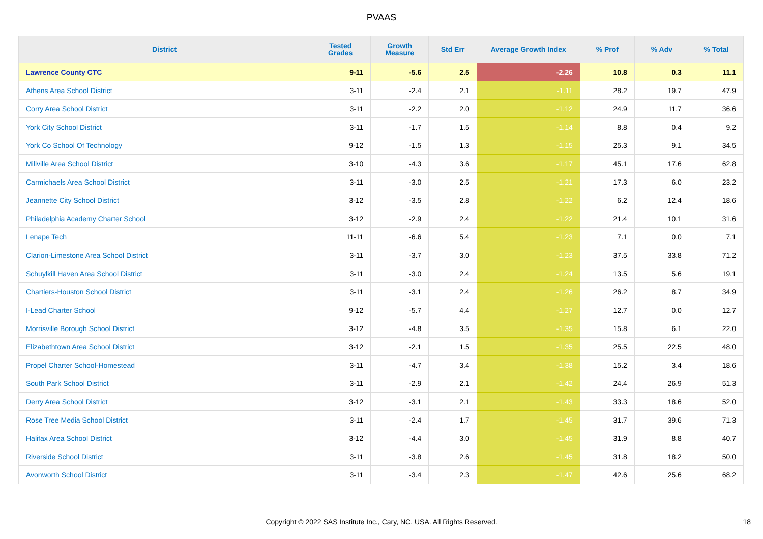PVAAS
| District | Tested Grades | Growth Measure | Std Err | Average Growth Index | % Prof | % Adv | % Total |
| --- | --- | --- | --- | --- | --- | --- | --- |
| Lawrence County CTC | 9-11 | -5.6 | 2.5 | -2.26 | 10.8 | 0.3 | 11.1 |
| Athens Area School District | 3-11 | -2.4 | 2.1 | -1.11 | 28.2 | 19.7 | 47.9 |
| Corry Area School District | 3-11 | -2.2 | 2.0 | -1.12 | 24.9 | 11.7 | 36.6 |
| York City School District | 3-11 | -1.7 | 1.5 | -1.14 | 8.8 | 0.4 | 9.2 |
| York Co School Of Technology | 9-12 | -1.5 | 1.3 | -1.15 | 25.3 | 9.1 | 34.5 |
| Millville Area School District | 3-10 | -4.3 | 3.6 | -1.17 | 45.1 | 17.6 | 62.8 |
| Carmichaels Area School District | 3-11 | -3.0 | 2.5 | -1.21 | 17.3 | 6.0 | 23.2 |
| Jeannette City School District | 3-12 | -3.5 | 2.8 | -1.22 | 6.2 | 12.4 | 18.6 |
| Philadelphia Academy Charter School | 3-12 | -2.9 | 2.4 | -1.22 | 21.4 | 10.1 | 31.6 |
| Lenape Tech | 11-11 | -6.6 | 5.4 | -1.23 | 7.1 | 0.0 | 7.1 |
| Clarion-Limestone Area School District | 3-11 | -3.7 | 3.0 | -1.23 | 37.5 | 33.8 | 71.2 |
| Schuylkill Haven Area School District | 3-11 | -3.0 | 2.4 | -1.24 | 13.5 | 5.6 | 19.1 |
| Chartiers-Houston School District | 3-11 | -3.1 | 2.4 | -1.26 | 26.2 | 8.7 | 34.9 |
| I-Lead Charter School | 9-12 | -5.7 | 4.4 | -1.27 | 12.7 | 0.0 | 12.7 |
| Morrisville Borough School District | 3-12 | -4.8 | 3.5 | -1.35 | 15.8 | 6.1 | 22.0 |
| Elizabethtown Area School District | 3-12 | -2.1 | 1.5 | -1.35 | 25.5 | 22.5 | 48.0 |
| Propel Charter School-Homestead | 3-11 | -4.7 | 3.4 | -1.38 | 15.2 | 3.4 | 18.6 |
| South Park School District | 3-11 | -2.9 | 2.1 | -1.42 | 24.4 | 26.9 | 51.3 |
| Derry Area School District | 3-12 | -3.1 | 2.1 | -1.43 | 33.3 | 18.6 | 52.0 |
| Rose Tree Media School District | 3-11 | -2.4 | 1.7 | -1.45 | 31.7 | 39.6 | 71.3 |
| Halifax Area School District | 3-12 | -4.4 | 3.0 | -1.45 | 31.9 | 8.8 | 40.7 |
| Riverside School District | 3-11 | -3.8 | 2.6 | -1.45 | 31.8 | 18.2 | 50.0 |
| Avonworth School District | 3-11 | -3.4 | 2.3 | -1.47 | 42.6 | 25.6 | 68.2 |
Copyright © 2022 SAS Institute Inc., Cary, NC, USA. All Rights Reserved. 18